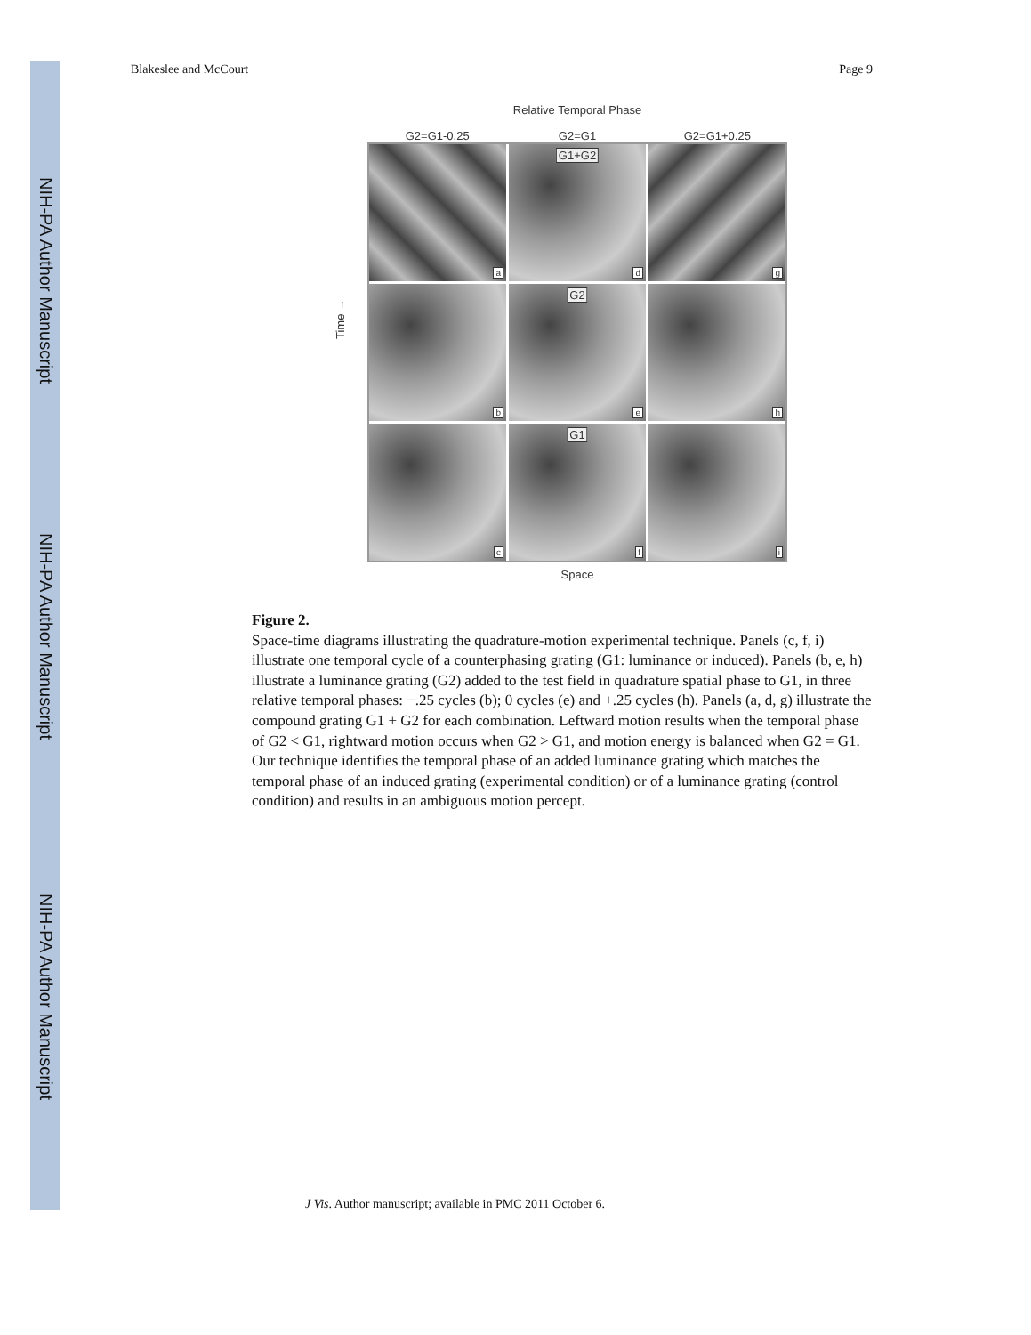NIH-PA Author Manuscript
NIH-PA Author Manuscript
NIH-PA Author Manuscript
Blakeslee and McCourt Page 9
Relative Temporal Phase
G2=G1-0.25 G2=G1 G2=G1+0.25
Time →
a
G1+G2
d
g
b
G2
e
h
c
G1
f
i
Space
Figure 2.
Space-time diagrams illustrating the quadrature-motion experimental technique. Panels (c, f, i) illustrate one temporal cycle of a counterphasing grating (G1: luminance or induced). Panels (b, e, h) illustrate a luminance grating (G2) added to the test field in quadrature spatial phase to G1, in three relative temporal phases: −.25 cycles (b); 0 cycles (e) and +.25 cycles (h). Panels (a, d, g) illustrate the compound grating G1 + G2 for each combination. Leftward motion results when the temporal phase of G2 < G1, rightward motion occurs when G2 > G1, and motion energy is balanced when G2 = G1. Our technique identifies the temporal phase of an added luminance grating which matches the temporal phase of an induced grating (experimental condition) or of a luminance grating (control condition) and results in an ambiguous motion percept.
J Vis. Author manuscript; available in PMC 2011 October 6.